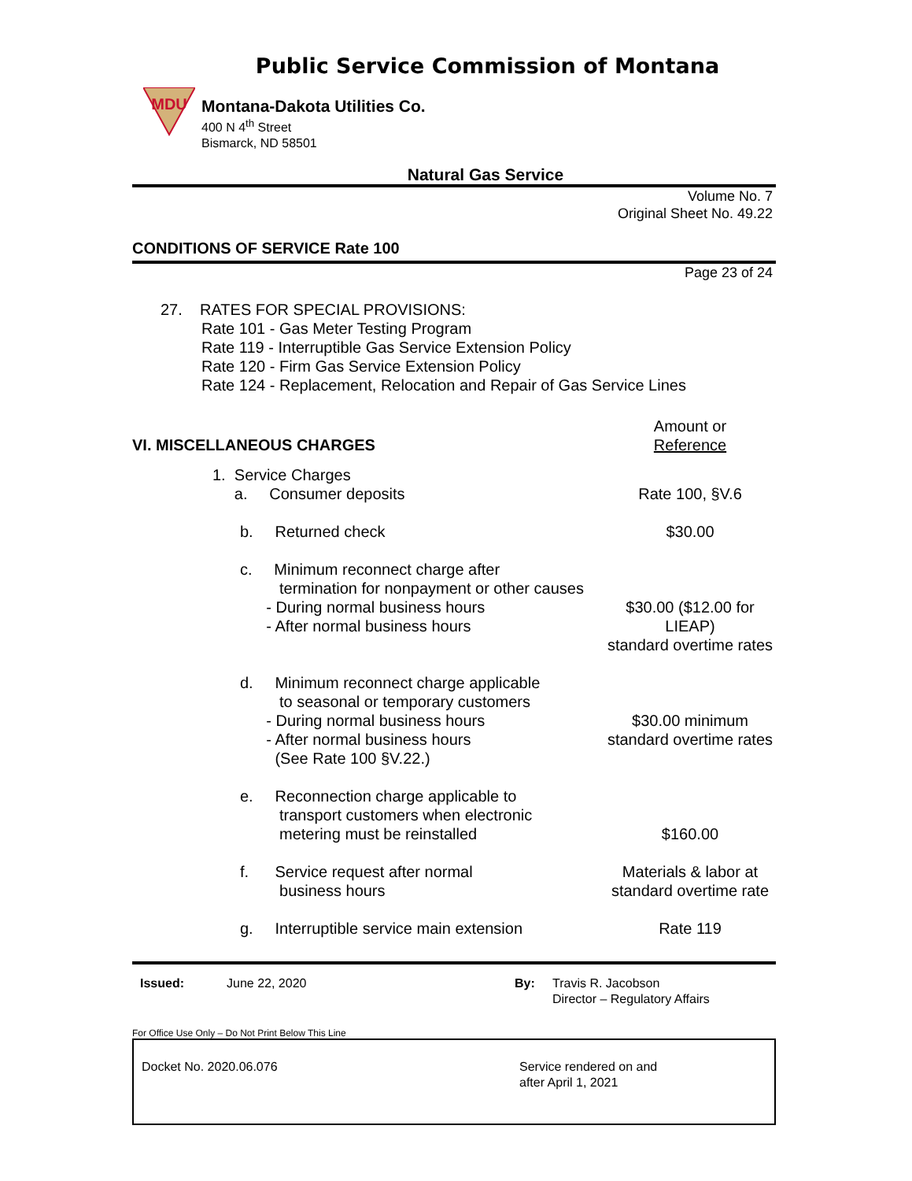Public Service Commission of Montana
MDU
Montana-Dakota Utilities Co.
400 N 4<sup>th</sup> Street
Bismarck, ND 58501
Natural Gas Service
Volume No. 7
Original Sheet No. 49.22
CONDITIONS OF SERVICE Rate 100
Page 23 of 24
27. RATES FOR SPECIAL PROVISIONS:
Rate 101 - Gas Meter Testing Program
Rate 119 - Interruptible Gas Service Extension Policy
Rate 120 - Firm Gas Service Extension Policy
Rate 124 - Replacement, Relocation and Repair of Gas Service Lines
VI. MISCELLANEOUS CHARGES
Amount or
Reference
1. Service Charges
a. Consumer deposits
Rate 100, §V.6
b. Returned check $30.00
c. Minimum reconnect charge after
termination for nonpayment or other causes
- During normal business hours
- After normal business hours
$30.00 ($12.00 for LIEAP)
standard overtime rates
d. Minimum reconnect charge applicable
to seasonal or temporary customers
- During normal business hours
- After normal business hours
(See Rate 100 §V.22.)
$30.00 minimum
standard overtime rates
e. Reconnection charge applicable to
transport customers when electronic
metering must be reinstalled
$160.00
f. Service request after normal
business hours
Materials & labor at
standard overtime rate
g. Interruptible service main extension
Rate 119
Issued: June 22, 2020 By: Travis R. Jacobson
Director – Regulatory Affairs
For Office Use Only – Do Not Print Below This Line
Docket No. 2020.06.076 Service rendered on and
after April 1, 2021